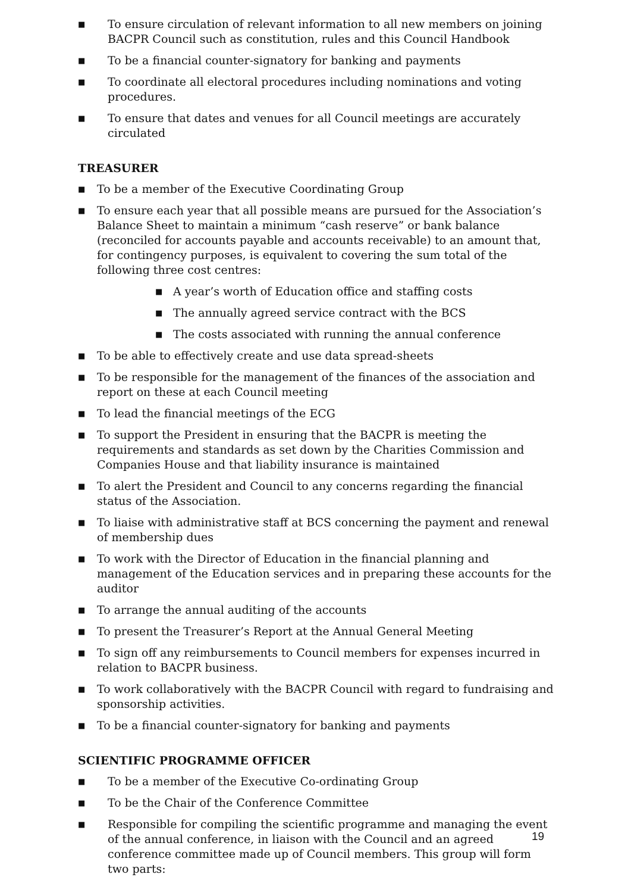■ To ensure circulation of relevant information to all new members on joining BACPR Council such as constitution, rules and this Council Handbook
■ To be a financial counter-signatory for banking and payments
■ To coordinate all electoral procedures including nominations and voting procedures.
■ To ensure that dates and venues for all Council meetings are accurately circulated
TREASURER
■ To be a member of the Executive Coordinating Group
■ To ensure each year that all possible means are pursued for the Association’s Balance Sheet to maintain a minimum “cash reserve” or bank balance (reconciled for accounts payable and accounts receivable) to an amount that, for contingency purposes, is equivalent to covering the sum total of the following three cost centres:
■ A year’s worth of Education office and staffing costs
■ The annually agreed service contract with the BCS
■ The costs associated with running the annual conference
■ To be able to effectively create and use data spread-sheets
■ To be responsible for the management of the finances of the association and report on these at each Council meeting
■ To lead the financial meetings of the ECG
■ To support the President in ensuring that the BACPR is meeting the requirements and standards as set down by the Charities Commission and Companies House and that liability insurance is maintained
■ To alert the President and Council to any concerns regarding the financial status of the Association.
■ To liaise with administrative staff at BCS concerning the payment and renewal of membership dues
■ To work with the Director of Education in the financial planning and management of the Education services and in preparing these accounts for the auditor
■ To arrange the annual auditing of the accounts
■ To present the Treasurer’s Report at the Annual General Meeting
■ To sign off any reimbursements to Council members for expenses incurred in relation to BACPR business.
■ To work collaboratively with the BACPR Council with regard to fundraising and sponsorship activities.
■ To be a financial counter-signatory for banking and payments
SCIENTIFIC PROGRAMME OFFICER
■ To be a member of the Executive Co-ordinating Group
■ To be the Chair of the Conference Committee
■ Responsible for compiling the scientific programme and managing the event of the annual conference, in liaison with the Council and an agreed conference committee made up of Council members. This group will form two parts:
19